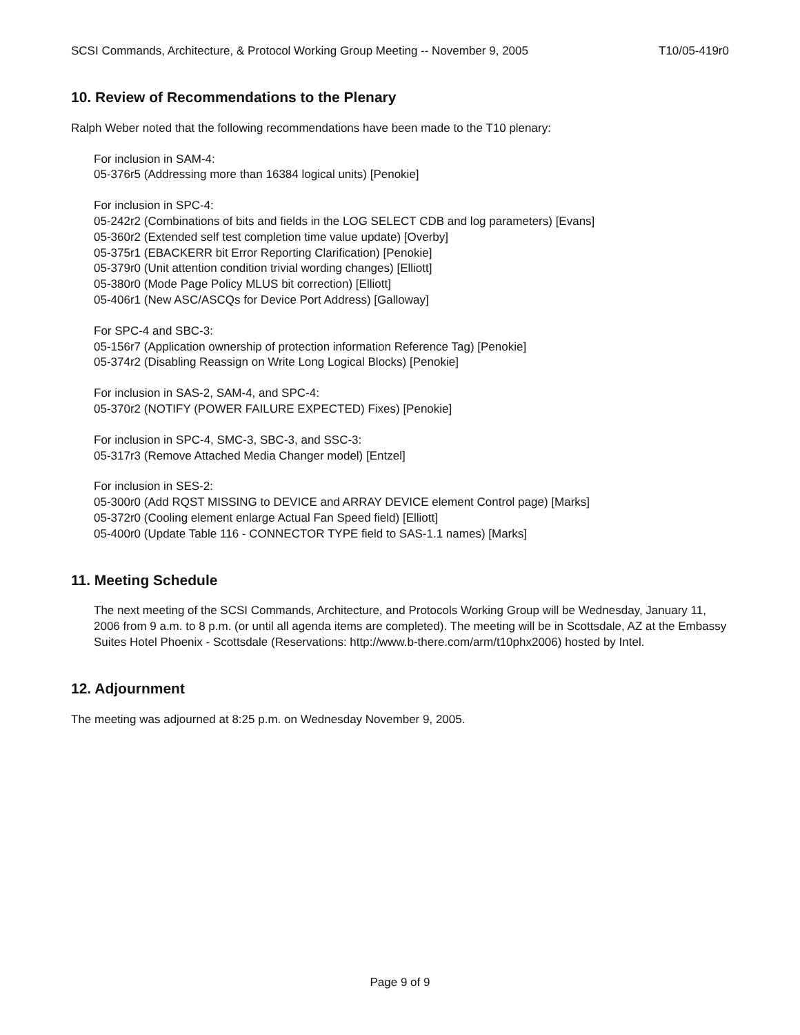SCSI Commands, Architecture, & Protocol Working Group Meeting -- November 9, 2005 T10/05-419r0
10. Review of Recommendations to the Plenary
Ralph Weber noted that the following recommendations have been made to the T10 plenary:
For inclusion in SAM-4:
05-376r5 (Addressing more than 16384 logical units) [Penokie]
For inclusion in SPC-4:
05-242r2 (Combinations of bits and fields in the LOG SELECT CDB and log parameters) [Evans]
05-360r2 (Extended self test completion time value update) [Overby]
05-375r1 (EBACKERR bit Error Reporting Clarification) [Penokie]
05-379r0 (Unit attention condition trivial wording changes) [Elliott]
05-380r0 (Mode Page Policy MLUS bit correction) [Elliott]
05-406r1 (New ASC/ASCQs for Device Port Address) [Galloway]
For SPC-4 and SBC-3:
05-156r7 (Application ownership of protection information Reference Tag) [Penokie]
05-374r2 (Disabling Reassign on Write Long Logical Blocks) [Penokie]
For inclusion in SAS-2, SAM-4, and SPC-4:
05-370r2 (NOTIFY (POWER FAILURE EXPECTED) Fixes) [Penokie]
For inclusion in SPC-4, SMC-3, SBC-3, and SSC-3:
05-317r3 (Remove Attached Media Changer model) [Entzel]
For inclusion in SES-2:
05-300r0 (Add RQST MISSING to DEVICE and ARRAY DEVICE element Control page) [Marks]
05-372r0 (Cooling element enlarge Actual Fan Speed field) [Elliott]
05-400r0 (Update Table 116 - CONNECTOR TYPE field to SAS-1.1 names) [Marks]
11. Meeting Schedule
The next meeting of the SCSI Commands, Architecture, and Protocols Working Group will be Wednesday, January 11, 2006 from 9 a.m. to 8 p.m. (or until all agenda items are completed). The meeting will be in Scottsdale, AZ at the Embassy Suites Hotel Phoenix - Scottsdale (Reservations: http://www.b-there.com/arm/t10phx2006) hosted by Intel.
12. Adjournment
The meeting was adjourned at 8:25 p.m. on Wednesday November 9, 2005.
Page 9 of 9